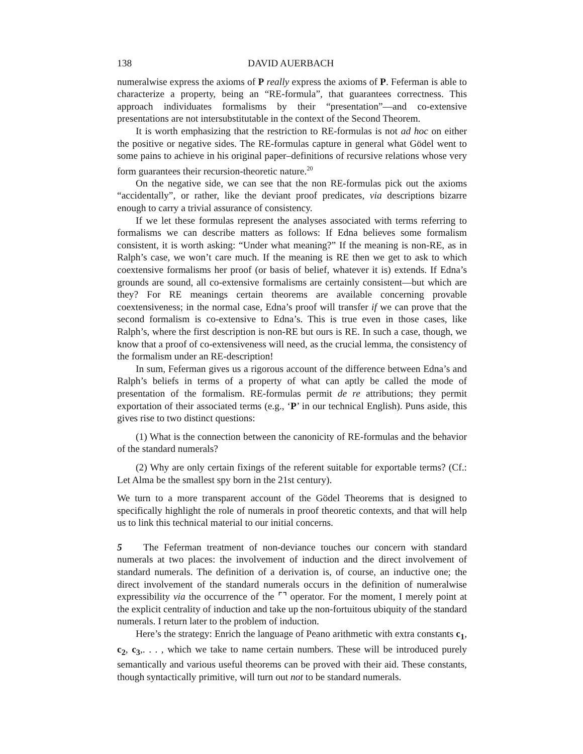138 DAVID AUERBACH
numeralwise express the axioms of P really express the axioms of P. Feferman is able to characterize a property, being an “RE-formula”, that guarantees correctness. This approach individuates formalisms by their “presentation”—and co-extensive presentations are not intersubstitutable in the context of the Second Theorem.
It is worth emphasizing that the restriction to RE-formulas is not ad hoc on either the positive or negative sides. The RE-formulas capture in general what Gödel went to some pains to achieve in his original paper–definitions of recursive relations whose very form guarantees their recursion-theoretic nature.<sup>20</sup>
On the negative side, we can see that the non RE-formulas pick out the axioms “accidentally”, or rather, like the deviant proof predicates, via descriptions bizarre enough to carry a trivial assurance of consistency.
If we let these formulas represent the analyses associated with terms referring to formalisms we can describe matters as follows: If Edna believes some formalism consistent, it is worth asking: “Under what meaning?” If the meaning is non-RE, as in Ralph’s case, we won’t care much. If the meaning is RE then we get to ask to which coextensive formalisms her proof (or basis of belief, whatever it is) extends. If Edna’s grounds are sound, all co-extensive formalisms are certainly consistent—but which are they? For RE meanings certain theorems are available concerning provable coextensiveness; in the normal case, Edna’s proof will transfer if we can prove that the second formalism is co-extensive to Edna’s. This is true even in those cases, like Ralph’s, where the first description is non-RE but ours is RE. In such a case, though, we know that a proof of co-extensiveness will need, as the crucial lemma, the consistency of the formalism under an RE-description!
In sum, Feferman gives us a rigorous account of the difference between Edna’s and Ralph’s beliefs in terms of a property of what can aptly be called the mode of presentation of the formalism. RE-formulas permit de re attributions; they permit exportation of their associated terms (e.g., ‘P’ in our technical English). Puns aside, this gives rise to two distinct questions:
(1) What is the connection between the canonicity of RE-formulas and the behavior of the standard numerals?
(2) Why are only certain fixings of the referent suitable for exportable terms? (Cf.: Let Alma be the smallest spy born in the 21st century).
We turn to a more transparent account of the Gödel Theorems that is designed to specifically highlight the role of numerals in proof theoretic contexts, and that will help us to link this technical material to our initial concerns.
5 The Feferman treatment of non-deviance touches our concern with standard numerals at two places: the involvement of induction and the direct involvement of standard numerals. The definition of a derivation is, of course, an inductive one; the direct involvement of the standard numerals occurs in the definition of numeralwise expressibility via the occurrence of the ⌜⌝ operator. For the moment, I merely point at the explicit centrality of induction and take up the non-fortuitous ubiquity of the standard numerals. I return later to the problem of induction.
Here’s the strategy: Enrich the language of Peano arithmetic with extra constants c<sub>1</sub>, c<sub>2</sub>, c<sub>3</sub>,. . . , which we take to name certain numbers. These will be introduced purely semantically and various useful theorems can be proved with their aid. These constants, though syntactically primitive, will turn out not to be standard numerals.